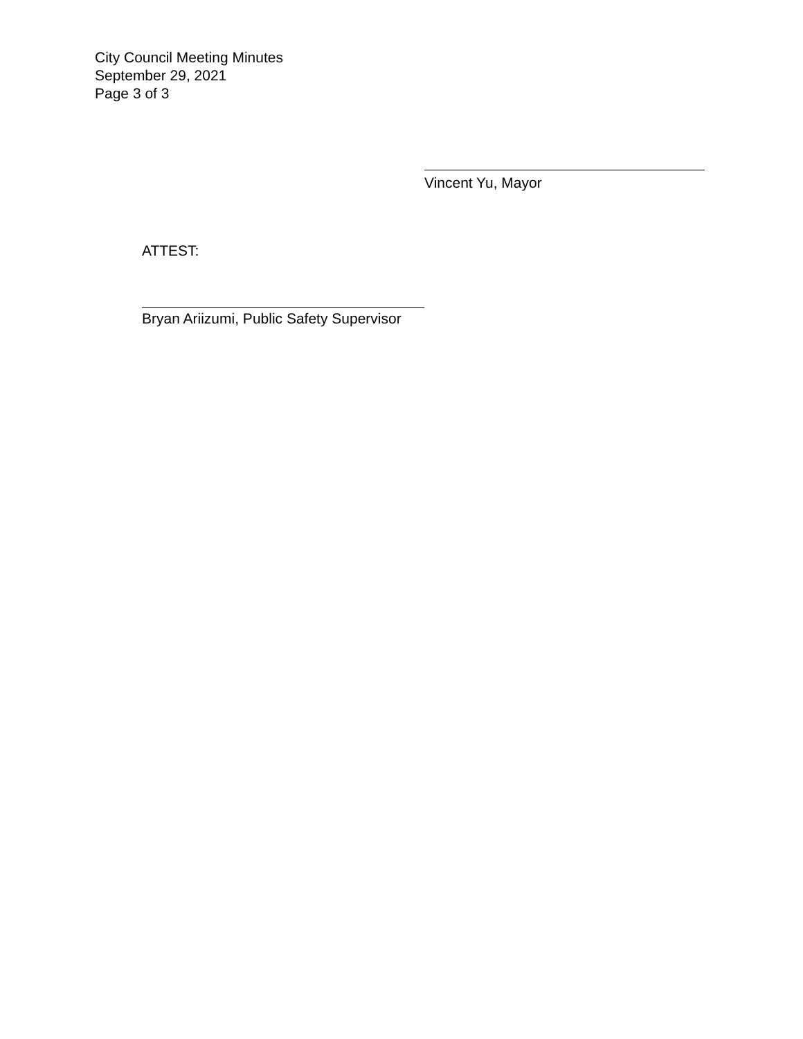City Council Meeting Minutes
September 29, 2021
Page 3 of 3
Vincent Yu, Mayor
ATTEST:
Bryan Ariizumi, Public Safety Supervisor